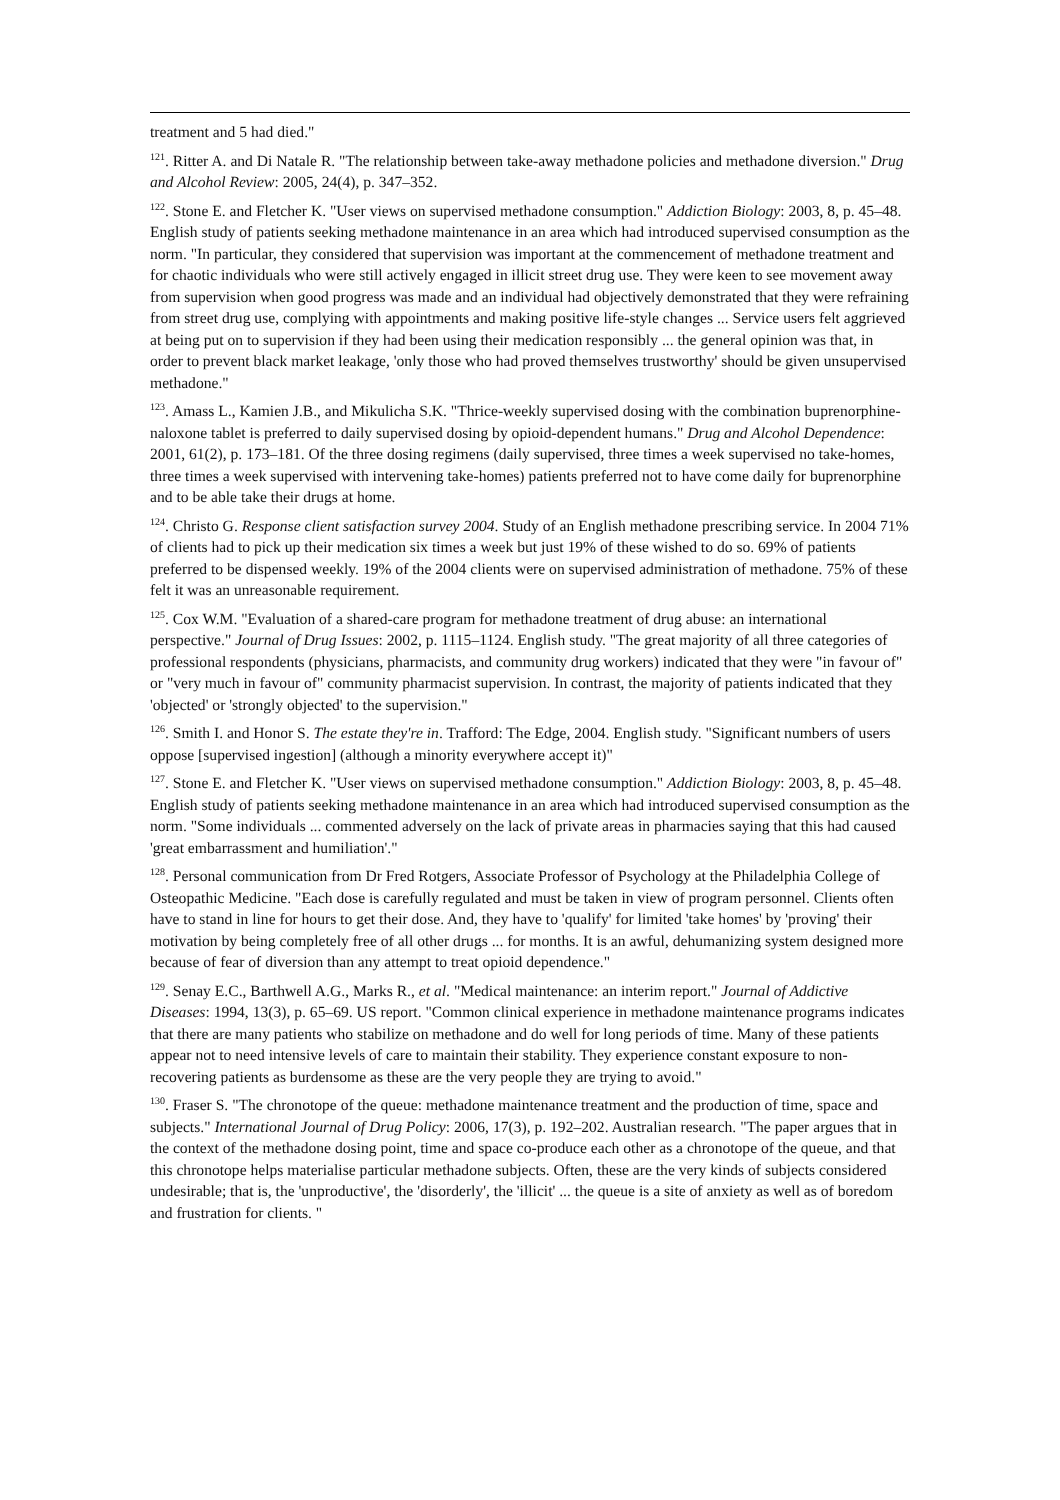treatment and 5 had died."
<sup>121</sup>. Ritter A. and Di Natale R. "The relationship between take-away methadone policies and methadone diversion." Drug and Alcohol Review: 2005, 24(4), p. 347–352.
<sup>122</sup>. Stone E. and Fletcher K. "User views on supervised methadone consumption." Addiction Biology: 2003, 8, p. 45–48. English study of patients seeking methadone maintenance in an area which had introduced supervised consumption as the norm. "In particular, they considered that supervision was important at the commencement of methadone treatment and for chaotic individuals who were still actively engaged in illicit street drug use. They were keen to see movement away from supervision when good progress was made and an individual had objectively demonstrated that they were refraining from street drug use, complying with appointments and making positive life-style changes ... Service users felt aggrieved at being put on to supervision if they had been using their medication responsibly ... the general opinion was that, in order to prevent black market leakage, 'only those who had proved themselves trustworthy' should be given unsupervised methadone."
<sup>123</sup>. Amass L., Kamien J.B., and Mikulicha S.K. "Thrice-weekly supervised dosing with the combination buprenorphine-naloxone tablet is preferred to daily supervised dosing by opioid-dependent humans." Drug and Alcohol Dependence: 2001, 61(2), p. 173–181. Of the three dosing regimens (daily supervised, three times a week supervised no take-homes, three times a week supervised with intervening take-homes) patients preferred not to have come daily for buprenorphine and to be able take their drugs at home.
<sup>124</sup>. Christo G. Response client satisfaction survey 2004. Study of an English methadone prescribing service. In 2004 71% of clients had to pick up their medication six times a week but just 19% of these wished to do so. 69% of patients preferred to be dispensed weekly. 19% of the 2004 clients were on supervised administration of methadone. 75% of these felt it was an unreasonable requirement.
<sup>125</sup>. Cox W.M. "Evaluation of a shared-care program for methadone treatment of drug abuse: an international perspective." Journal of Drug Issues: 2002, p. 1115–1124. English study. "The great majority of all three categories of professional respondents (physicians, pharmacists, and community drug workers) indicated that they were "in favour of" or "very much in favour of" community pharmacist supervision. In contrast, the majority of patients indicated that they 'objected' or 'strongly objected' to the supervision."
<sup>126</sup>. Smith I. and Honor S. The estate they're in. Trafford: The Edge, 2004. English study. "Significant numbers of users oppose [supervised ingestion] (although a minority everywhere accept it)"
<sup>127</sup>. Stone E. and Fletcher K. "User views on supervised methadone consumption." Addiction Biology: 2003, 8, p. 45–48. English study of patients seeking methadone maintenance in an area which had introduced supervised consumption as the norm. "Some individuals ... commented adversely on the lack of private areas in pharmacies saying that this had caused 'great embarrassment and humiliation'."
<sup>128</sup>. Personal communication from Dr Fred Rotgers, Associate Professor of Psychology at the Philadelphia College of Osteopathic Medicine. "Each dose is carefully regulated and must be taken in view of program personnel. Clients often have to stand in line for hours to get their dose. And, they have to 'qualify' for limited 'take homes' by 'proving' their motivation by being completely free of all other drugs ... for months. It is an awful, dehumanizing system designed more because of fear of diversion than any attempt to treat opioid dependence."
<sup>129</sup>. Senay E.C., Barthwell A.G., Marks R., et al. "Medical maintenance: an interim report." Journal of Addictive Diseases: 1994, 13(3), p. 65–69. US report. "Common clinical experience in methadone maintenance programs indicates that there are many patients who stabilize on methadone and do well for long periods of time. Many of these patients appear not to need intensive levels of care to maintain their stability. They experience constant exposure to non-recovering patients as burdensome as these are the very people they are trying to avoid."
<sup>130</sup>. Fraser S. "The chronotope of the queue: methadone maintenance treatment and the production of time, space and subjects." International Journal of Drug Policy: 2006, 17(3), p. 192–202. Australian research. "The paper argues that in the context of the methadone dosing point, time and space co-produce each other as a chronotope of the queue, and that this chronotope helps materialise particular methadone subjects. Often, these are the very kinds of subjects considered undesirable; that is, the 'unproductive', the 'disorderly', the 'illicit' ... the queue is a site of anxiety as well as of boredom and frustration for clients. "